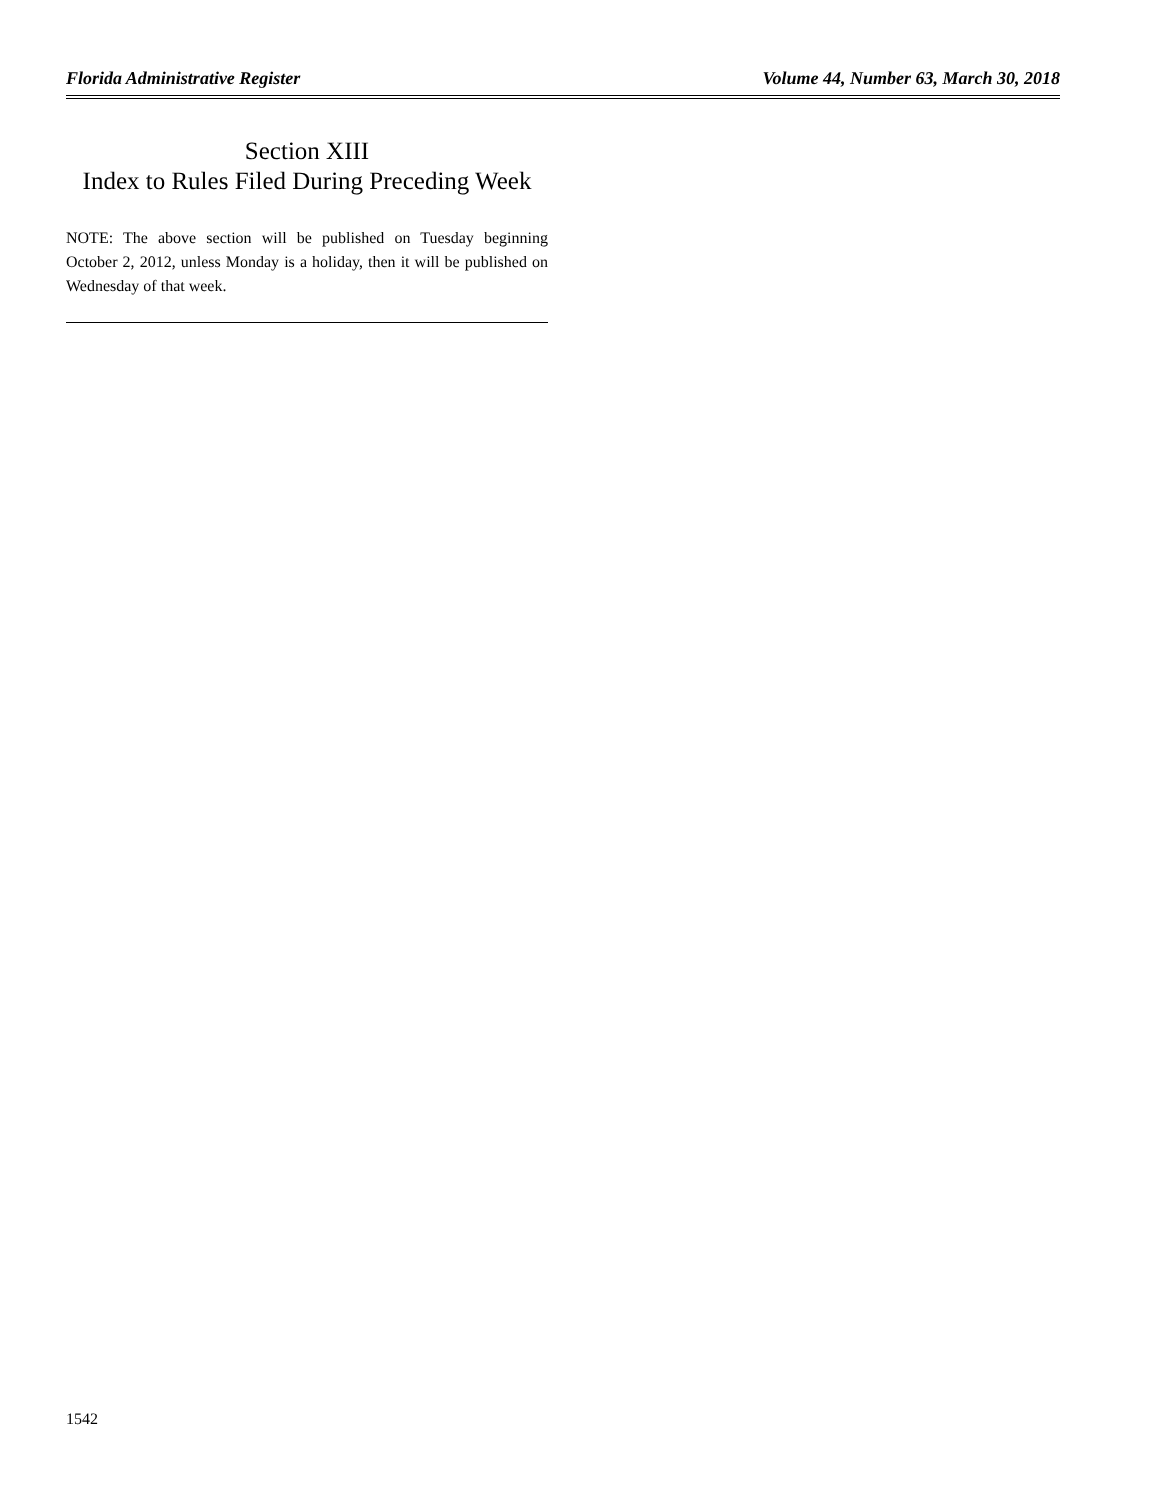Florida Administrative Register Volume 44, Number 63, March 30, 2018
Section XIII
Index to Rules Filed During Preceding Week
NOTE: The above section will be published on Tuesday beginning October 2, 2012, unless Monday is a holiday, then it will be published on Wednesday of that week.
1542